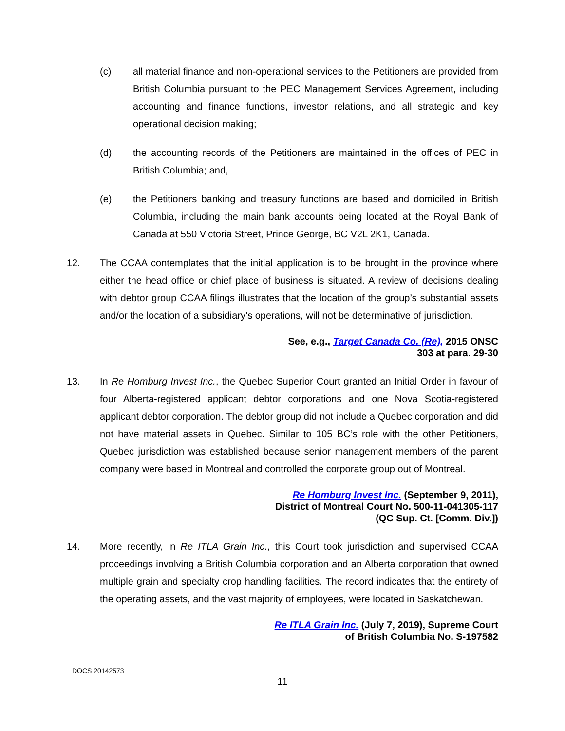(c) all material finance and non-operational services to the Petitioners are provided from British Columbia pursuant to the PEC Management Services Agreement, including accounting and finance functions, investor relations, and all strategic and key operational decision making;
(d) the accounting records of the Petitioners are maintained in the offices of PEC in British Columbia; and,
(e) the Petitioners banking and treasury functions are based and domiciled in British Columbia, including the main bank accounts being located at the Royal Bank of Canada at 550 Victoria Street, Prince George, BC V2L 2K1, Canada.
12. The CCAA contemplates that the initial application is to be brought in the province where either the head office or chief place of business is situated. A review of decisions dealing with debtor group CCAA filings illustrates that the location of the group’s substantial assets and/or the location of a subsidiary’s operations, will not be determinative of jurisdiction.
See, e.g., Target Canada Co. (Re), 2015 ONSC 303 at para. 29-30
13. In Re Homburg Invest Inc., the Quebec Superior Court granted an Initial Order in favour of four Alberta-registered applicant debtor corporations and one Nova Scotia-registered applicant debtor corporation. The debtor group did not include a Quebec corporation and did not have material assets in Quebec. Similar to 105 BC’s role with the other Petitioners, Quebec jurisdiction was established because senior management members of the parent company were based in Montreal and controlled the corporate group out of Montreal.
Re Homburg Invest Inc. (September 9, 2011), District of Montreal Court No. 500-11-041305-117 (QC Sup. Ct. [Comm. Div.])
14. More recently, in Re ITLA Grain Inc., this Court took jurisdiction and supervised CCAA proceedings involving a British Columbia corporation and an Alberta corporation that owned multiple grain and specialty crop handling facilities. The record indicates that the entirety of the operating assets, and the vast majority of employees, were located in Saskatchewan.
Re ITLA Grain Inc. (July 7, 2019), Supreme Court of British Columbia No. S-197582
DOCS 20142573
11